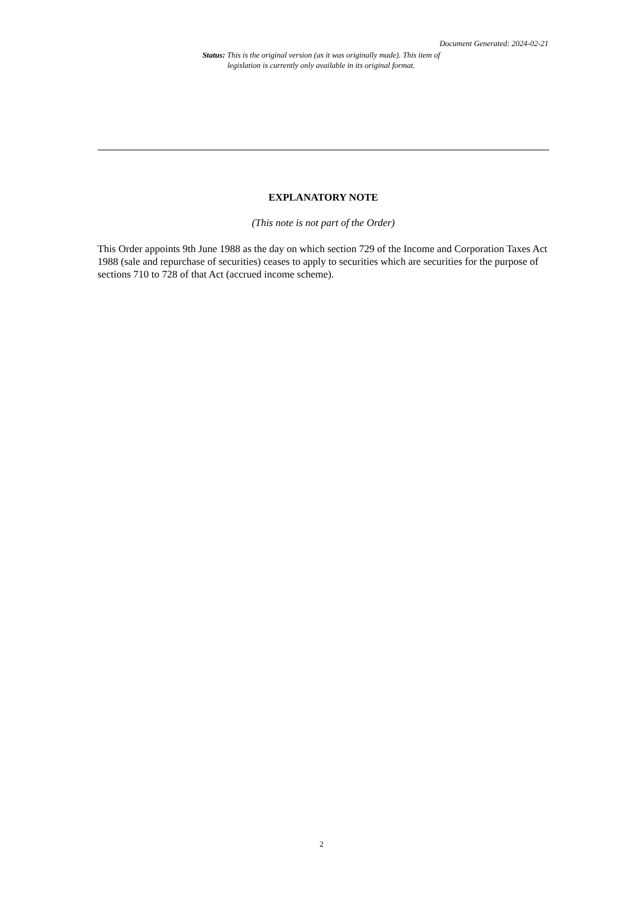Document Generated: 2024-02-21
Status: This is the original version (as it was originally made). This item of legislation is currently only available in its original format.
EXPLANATORY NOTE
(This note is not part of the Order)
This Order appoints 9th June 1988 as the day on which section 729 of the Income and Corporation Taxes Act 1988 (sale and repurchase of securities) ceases to apply to securities which are securities for the purpose of sections 710 to 728 of that Act (accrued income scheme).
2